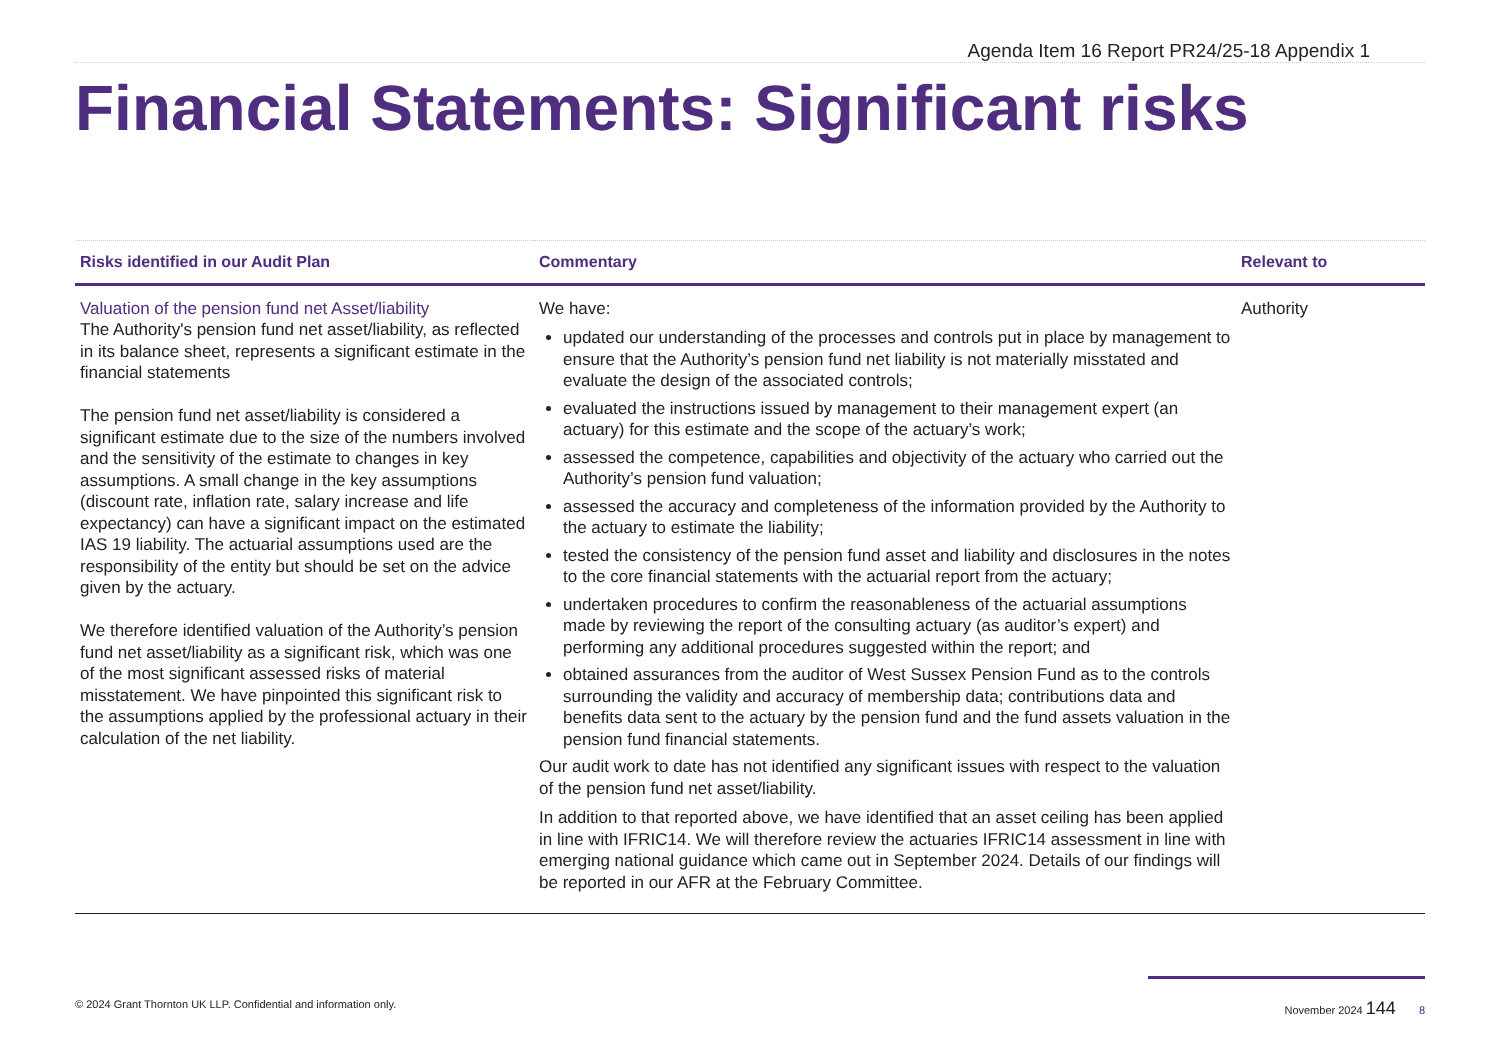Agenda Item 16 Report PR24/25-18 Appendix 1
Financial Statements: Significant risks
| Risks identified in our Audit Plan | Commentary | Relevant to |
| --- | --- | --- |
| Valuation of the pension fund net Asset/liability The Authority's pension fund net asset/liability, as reflected in its balance sheet, represents a significant estimate in the financial statements The pension fund net asset/liability is considered a significant estimate due to the size of the numbers involved and the sensitivity of the estimate to changes in key assumptions. A small change in the key assumptions (discount rate, inflation rate, salary increase and life expectancy) can have a significant impact on the estimated IAS 19 liability. The actuarial assumptions used are the responsibility of the entity but should be set on the advice given by the actuary. We therefore identified valuation of the Authority’s pension fund net asset/liability as a significant risk, which was one of the most significant assessed risks of material misstatement. We have pinpointed this significant risk to the assumptions applied by the professional actuary in their calculation of the net liability. | We have: updated our understanding of the processes and controls put in place by management to ensure that the Authority’s pension fund net liability is not materially misstated and evaluate the design of the associated controls; evaluated the instructions issued by management to their management expert (an actuary) for this estimate and the scope of the actuary’s work; assessed the competence, capabilities and objectivity of the actuary who carried out the Authority’s pension fund valuation; assessed the accuracy and completeness of the information provided by the Authority to the actuary to estimate the liability; tested the consistency of the pension fund asset and liability and disclosures in the notes to the core financial statements with the actuarial report from the actuary; undertaken procedures to confirm the reasonableness of the actuarial assumptions made by reviewing the report of the consulting actuary (as auditor’s expert) and performing any additional procedures suggested within the report; and obtained assurances from the auditor of West Sussex Pension Fund as to the controls surrounding the validity and accuracy of membership data; contributions data and benefits data sent to the actuary by the pension fund and the fund assets valuation in the pension fund financial statements. Our audit work to date has not identified any significant issues with respect to the valuation of the pension fund net asset/liability. In addition to that reported above, we have identified that an asset ceiling has been applied in line with IFRIC14. We will therefore review the actuaries IFRIC14 assessment in line with emerging national guidance which came out in September 2024. Details of our findings will be reported in our AFR at the February Committee. | Authority |
© 2024 Grant Thornton UK LLP. Confidential and information only. November 2024 144 8